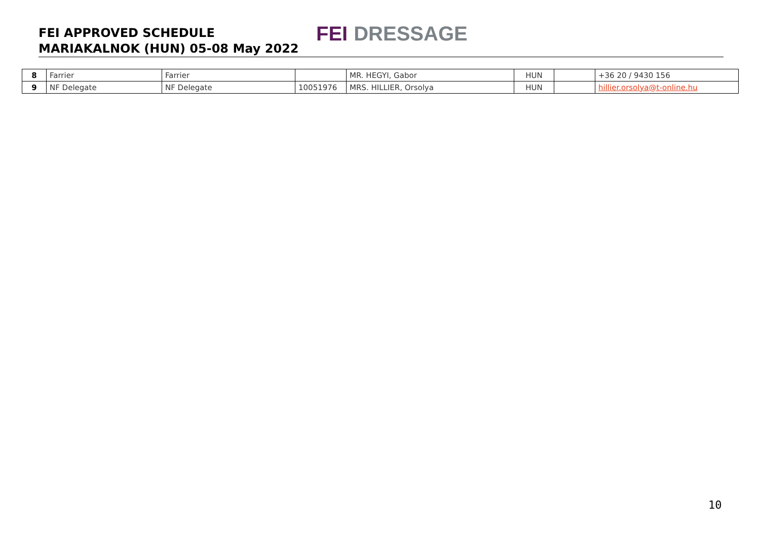FEI APPROVED SCHEDULE
MARIAKALNOK (HUN) 05-08 May 2022
FEI DRESSAGE
| 8 | Farrier | Farrier | | MR. HEGYI, Gabor | HUN | | +36 20 / 9430 156 |
| 9 | NF Delegate | NF Delegate | 10051976 | MRS. HILLIER, Orsolya | HUN | | hillier.orsolya@t-online.hu |
10